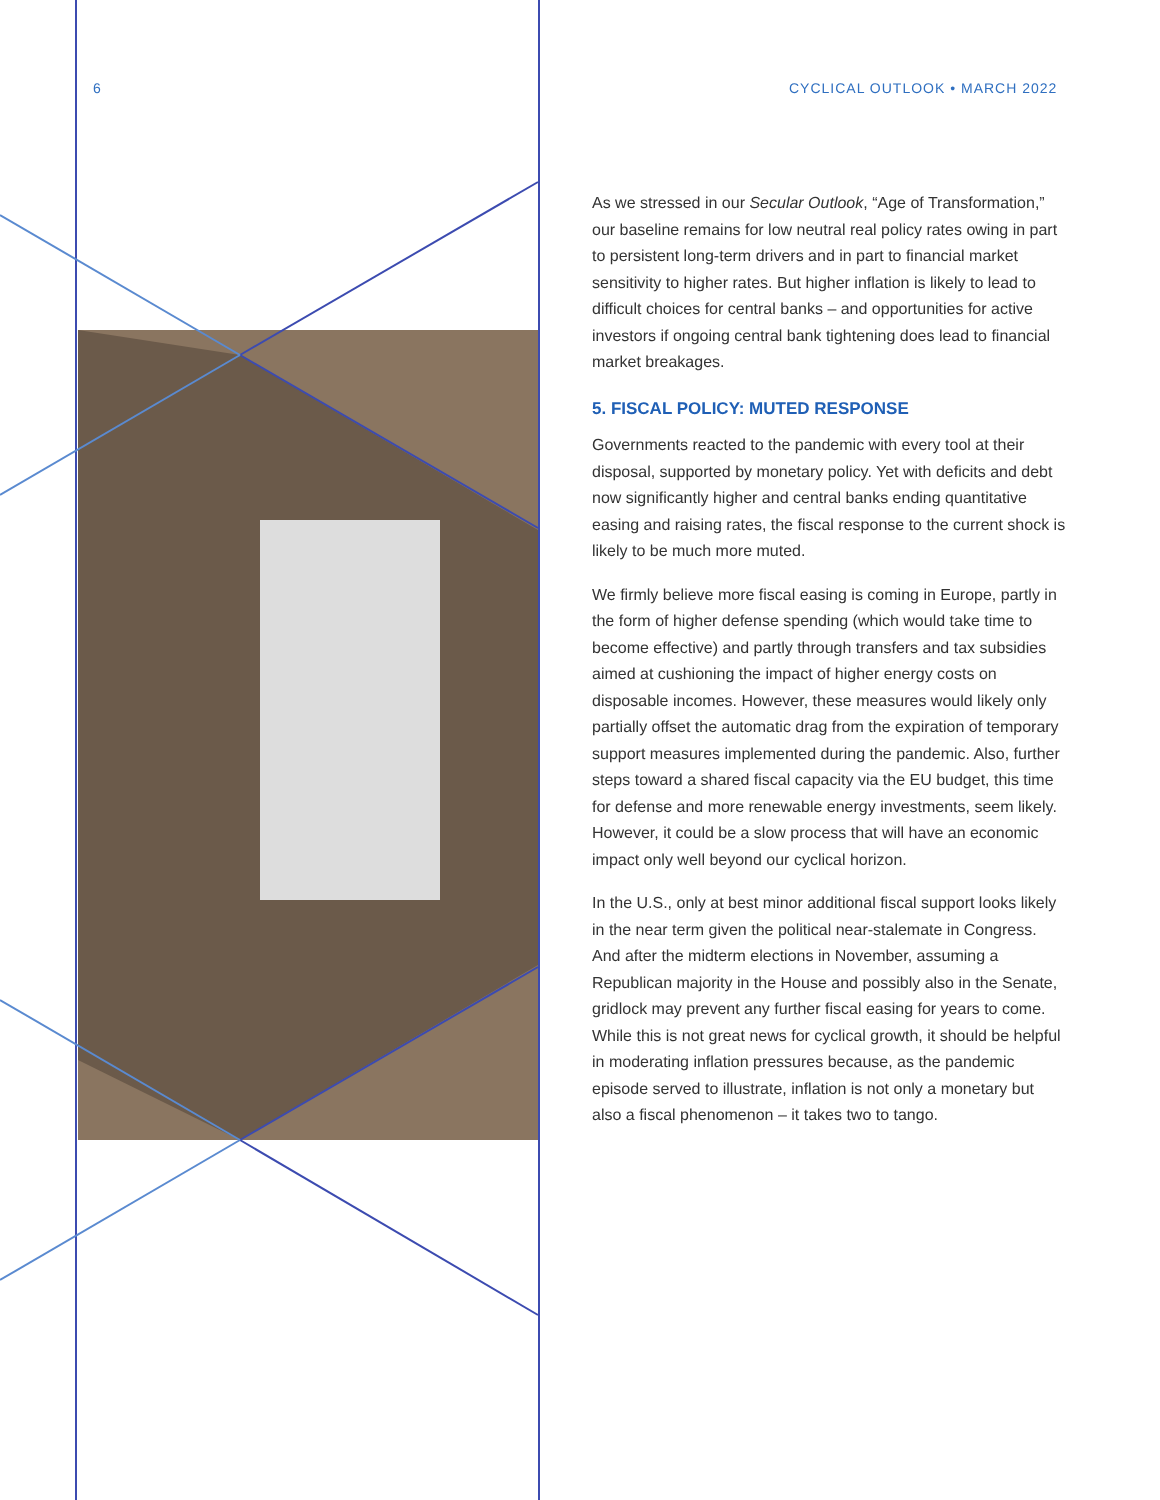6 CYCLICAL OUTLOOK • MARCH 2022
As we stressed in our Secular Outlook, “Age of Transformation,” our baseline remains for low neutral real policy rates owing in part to persistent long-term drivers and in part to financial market sensitivity to higher rates. But higher inflation is likely to lead to difficult choices for central banks – and opportunities for active investors if ongoing central bank tightening does lead to financial market breakages.
5. FISCAL POLICY: MUTED RESPONSE
Governments reacted to the pandemic with every tool at their disposal, supported by monetary policy. Yet with deficits and debt now significantly higher and central banks ending quantitative easing and raising rates, the fiscal response to the current shock is likely to be much more muted.
We firmly believe more fiscal easing is coming in Europe, partly in the form of higher defense spending (which would take time to become effective) and partly through transfers and tax subsidies aimed at cushioning the impact of higher energy costs on disposable incomes. However, these measures would likely only partially offset the automatic drag from the expiration of temporary support measures implemented during the pandemic. Also, further steps toward a shared fiscal capacity via the EU budget, this time for defense and more renewable energy investments, seem likely. However, it could be a slow process that will have an economic impact only well beyond our cyclical horizon.
In the U.S., only at best minor additional fiscal support looks likely in the near term given the political near-stalemate in Congress. And after the midterm elections in November, assuming a Republican majority in the House and possibly also in the Senate, gridlock may prevent any further fiscal easing for years to come. While this is not great news for cyclical growth, it should be helpful in moderating inflation pressures because, as the pandemic episode served to illustrate, inflation is not only a monetary but also a fiscal phenomenon – it takes two to tango.